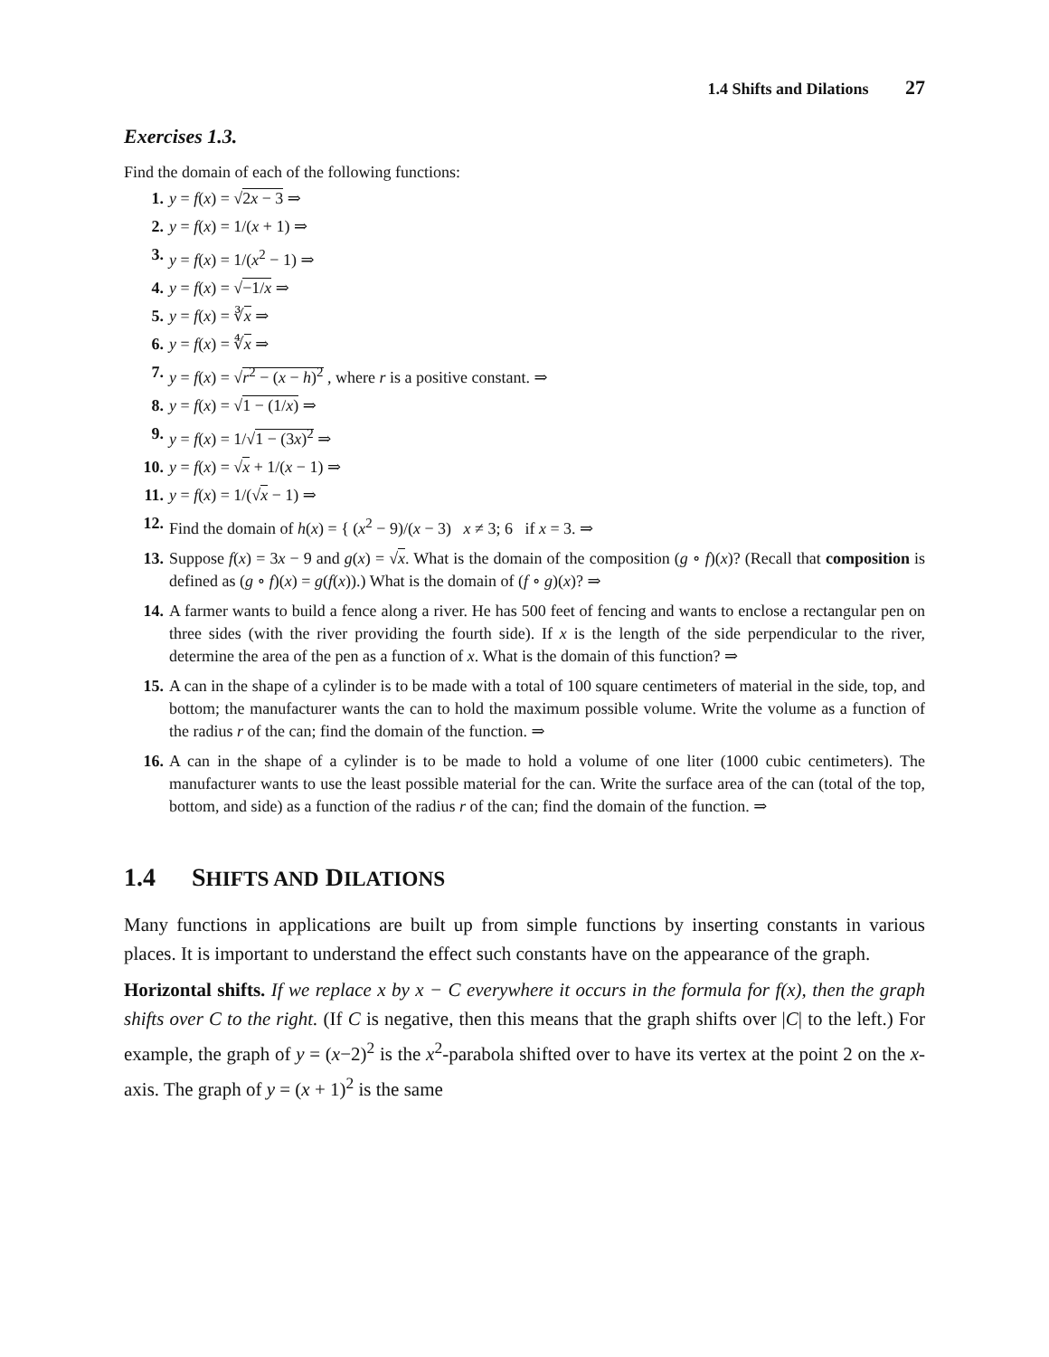1.4 Shifts and Dilations 27
Exercises 1.3.
Find the domain of each of the following functions:
1. y = f(x) = √2x − 3 ⇒
2. y = f(x) = 1/(x + 1) ⇒
3. y = f(x) = 1/(x<sup>2</sup> − 1) ⇒
4. y = f(x) = √−1/x ⇒
5. y = f(x) = ∛x ⇒
6. y = f(x) = ∜x ⇒
7. y = f(x) = √r<sup>2</sup> − (x − h)<sup>2</sup> , where r is a positive constant. ⇒
8. y = f(x) = √1 − (1/x) ⇒
9. y = f(x) = 1/√1 − (3x)<sup>2</sup> ⇒
10. y = f(x) = √x + 1/(x − 1) ⇒
11. y = f(x) = 1/(√x − 1) ⇒
12. Find the domain of h(x) = { (x<sup>2</sup> − 9)/(x − 3) x ≠ 3; 6 if x = 3. ⇒
13. Suppose f(x) = 3x − 9 and g(x) = √x. What is the domain of the composition (g ∘ f)(x)? (Recall that composition is defined as (g ∘ f)(x) = g(f(x)).) What is the domain of (f ∘ g)(x)? ⇒
14. A farmer wants to build a fence along a river. He has 500 feet of fencing and wants to enclose a rectangular pen on three sides (with the river providing the fourth side). If x is the length of the side perpendicular to the river, determine the area of the pen as a function of x. What is the domain of this function? ⇒
15. A can in the shape of a cylinder is to be made with a total of 100 square centimeters of material in the side, top, and bottom; the manufacturer wants the can to hold the maximum possible volume. Write the volume as a function of the radius r of the can; find the domain of the function. ⇒
16. A can in the shape of a cylinder is to be made to hold a volume of one liter (1000 cubic centimeters). The manufacturer wants to use the least possible material for the can. Write the surface area of the can (total of the top, bottom, and side) as a function of the radius r of the can; find the domain of the function. ⇒
1.4 SHIFTS AND DILATIONS
Many functions in applications are built up from simple functions by inserting constants in various places. It is important to understand the effect such constants have on the appearance of the graph.
Horizontal shifts. If we replace x by x − C everywhere it occurs in the formula for f(x), then the graph shifts over C to the right. (If C is negative, then this means that the graph shifts over |C| to the left.) For example, the graph of y = (x−2)<sup>2</sup> is the x<sup>2</sup>-parabola shifted over to have its vertex at the point 2 on the x-axis. The graph of y = (x + 1)<sup>2</sup> is the same